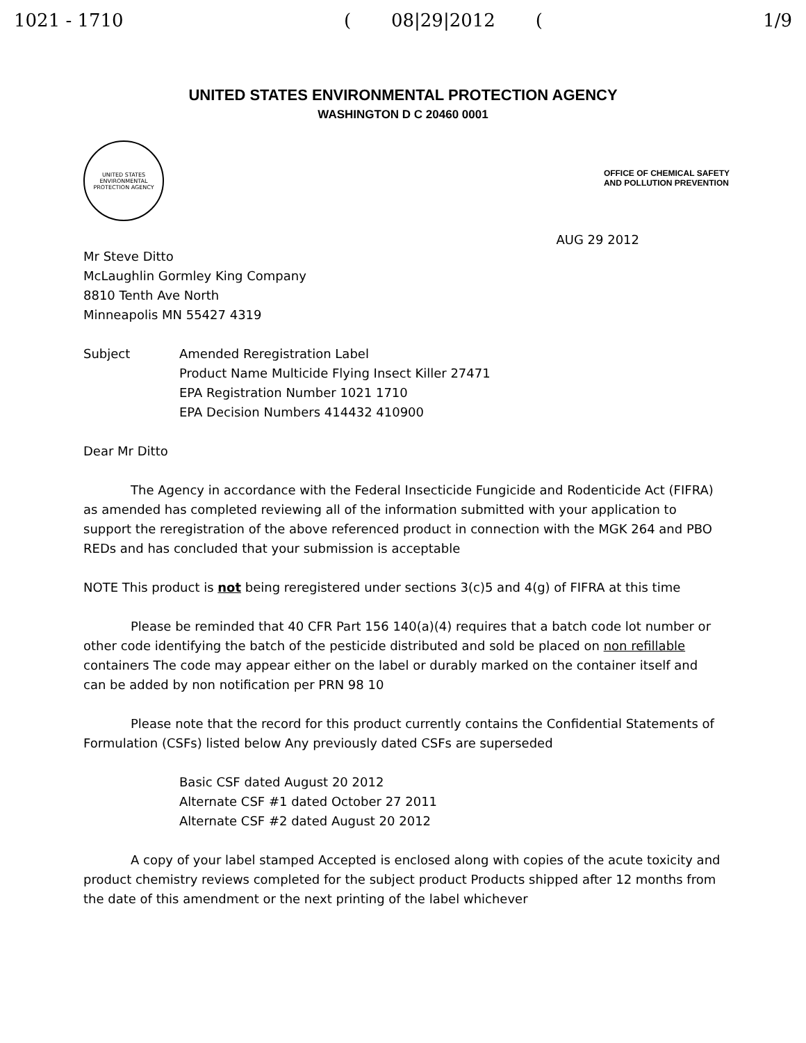1021 - 1710 ( 08|29|2012 (1/9
UNITED STATES ENVIRONMENTAL PROTECTION AGENCY
WASHINGTON D C 20460 0001
UNITED STATES
ENVIRONMENTAL PROTECTION AGENCY
OFFICE OF CHEMICAL SAFETY
AND POLLUTION PREVENTION
AUG 29 2012
Mr Steve Ditto
McLaughlin Gormley King Company
8810 Tenth Ave North
Minneapolis MN 55427 4319
Subject Amended Reregistration Label
Product Name Multicide Flying Insect Killer 27471
EPA Registration Number 1021 1710
EPA Decision Numbers 414432 410900
Dear Mr Ditto
The Agency in accordance with the Federal Insecticide Fungicide and Rodenticide Act (FIFRA) as amended has completed reviewing all of the information submitted with your application to support the reregistration of the above referenced product in connection with the MGK 264 and PBO REDs and has concluded that your submission is acceptable
NOTE This product is not being reregistered under sections 3(c)5 and 4(g) of FIFRA at this time
Please be reminded that 40 CFR Part 156 140(a)(4) requires that a batch code lot number or other code identifying the batch of the pesticide distributed and sold be placed on non refillable containers The code may appear either on the label or durably marked on the container itself and can be added by non notification per PRN 98 10
Please note that the record for this product currently contains the Confidential Statements of Formulation (CSFs) listed below Any previously dated CSFs are superseded
Basic CSF dated August 20 2012
Alternate CSF #1 dated October 27 2011
Alternate CSF #2 dated August 20 2012
A copy of your label stamped Accepted is enclosed along with copies of the acute toxicity and product chemistry reviews completed for the subject product Products shipped after 12 months from the date of this amendment or the next printing of the label whichever